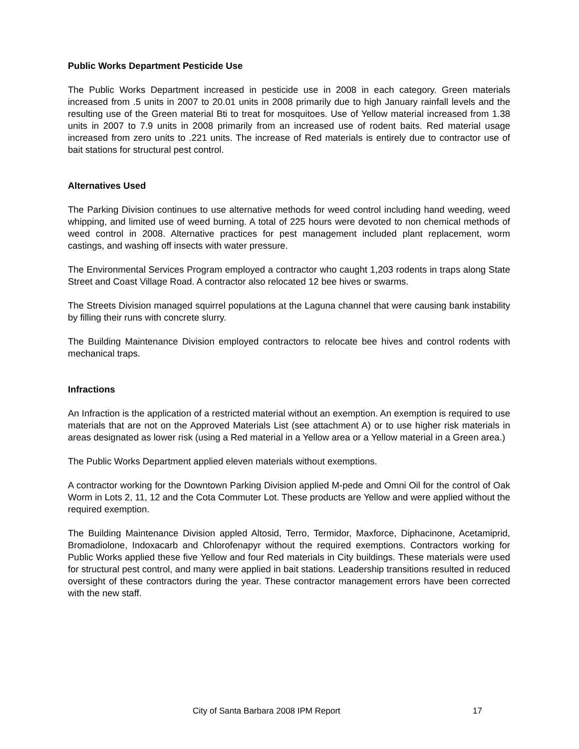Public Works Department Pesticide Use
The Public Works Department increased in pesticide use in 2008 in each category. Green materials increased from .5 units in 2007 to 20.01 units in 2008 primarily due to high January rainfall levels and the resulting use of the Green material Bti to treat for mosquitoes. Use of Yellow material increased from 1.38 units in 2007 to 7.9 units in 2008 primarily from an increased use of rodent baits. Red material usage increased from zero units to .221 units. The increase of Red materials is entirely due to contractor use of bait stations for structural pest control.
Alternatives Used
The Parking Division continues to use alternative methods for weed control including hand weeding, weed whipping, and limited use of weed burning. A total of 225 hours were devoted to non chemical methods of weed control in 2008. Alternative practices for pest management included plant replacement, worm castings, and washing off insects with water pressure.
The Environmental Services Program employed a contractor who caught 1,203 rodents in traps along State Street and Coast Village Road. A contractor also relocated 12 bee hives or swarms.
The Streets Division managed squirrel populations at the Laguna channel that were causing bank instability by filling their runs with concrete slurry.
The Building Maintenance Division employed contractors to relocate bee hives and control rodents with mechanical traps.
Infractions
An Infraction is the application of a restricted material without an exemption. An exemption is required to use materials that are not on the Approved Materials List (see attachment A) or to use higher risk materials in areas designated as lower risk (using a Red material in a Yellow area or a Yellow material in a Green area.)
The Public Works Department applied eleven materials without exemptions.
A contractor working for the Downtown Parking Division applied M-pede and Omni Oil for the control of Oak Worm in Lots 2, 11, 12 and the Cota Commuter Lot. These products are Yellow and were applied without the required exemption.
The Building Maintenance Division appled Altosid, Terro, Termidor, Maxforce, Diphacinone, Acetamiprid, Bromadiolone, Indoxacarb and Chlorofenapyr without the required exemptions. Contractors working for Public Works applied these five Yellow and four Red materials in City buildings. These materials were used for structural pest control, and many were applied in bait stations. Leadership transitions resulted in reduced oversight of these contractors during the year. These contractor management errors have been corrected with the new staff.
City of Santa Barbara 2008 IPM Report 17